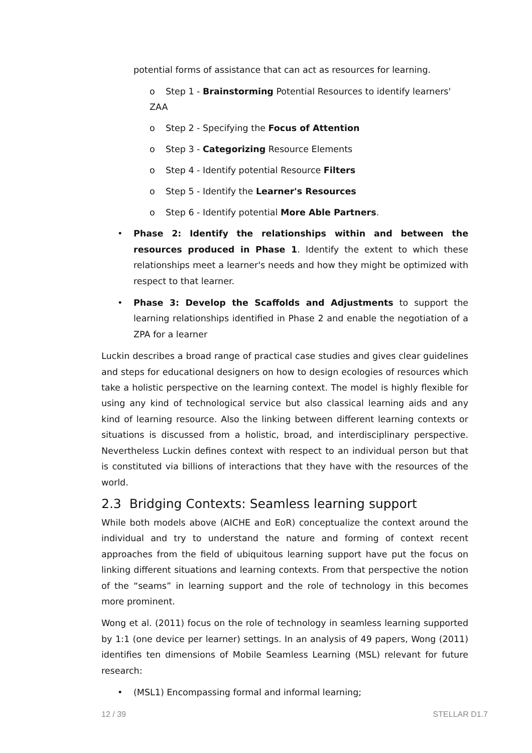potential forms of assistance that can act as resources for learning.
o Step 1 - Brainstorming Potential Resources to identify learners' ZAA
o Step 2 - Specifying the Focus of Attention
o Step 3 - Categorizing Resource Elements
o Step 4 - Identify potential Resource Filters
o Step 5 - Identify the Learner's Resources
o Step 6 - Identify potential More Able Partners.
• Phase 2: Identify the relationships within and between the resources produced in Phase 1. Identify the extent to which these relationships meet a learner's needs and how they might be optimized with respect to that learner.
• Phase 3: Develop the Scaffolds and Adjustments to support the learning relationships identified in Phase 2 and enable the negotiation of a ZPA for a learner
Luckin describes a broad range of practical case studies and gives clear guidelines and steps for educational designers on how to design ecologies of resources which take a holistic perspective on the learning context. The model is highly flexible for using any kind of technological service but also classical learning aids and any kind of learning resource. Also the linking between different learning contexts or situations is discussed from a holistic, broad, and interdisciplinary perspective. Nevertheless Luckin defines context with respect to an individual person but that is constituted via billions of interactions that they have with the resources of the world.
2.3 Bridging Contexts: Seamless learning support
While both models above (AICHE and EoR) conceptualize the context around the individual and try to understand the nature and forming of context recent approaches from the field of ubiquitous learning support have put the focus on linking different situations and learning contexts. From that perspective the notion of the “seams” in learning support and the role of technology in this becomes more prominent.
Wong et al. (2011) focus on the role of technology in seamless learning supported by 1:1 (one device per learner) settings. In an analysis of 49 papers, Wong (2011) identifies ten dimensions of Mobile Seamless Learning (MSL) relevant for future research:
• (MSL1) Encompassing formal and informal learning;
12 / 39 STELLAR D1.7